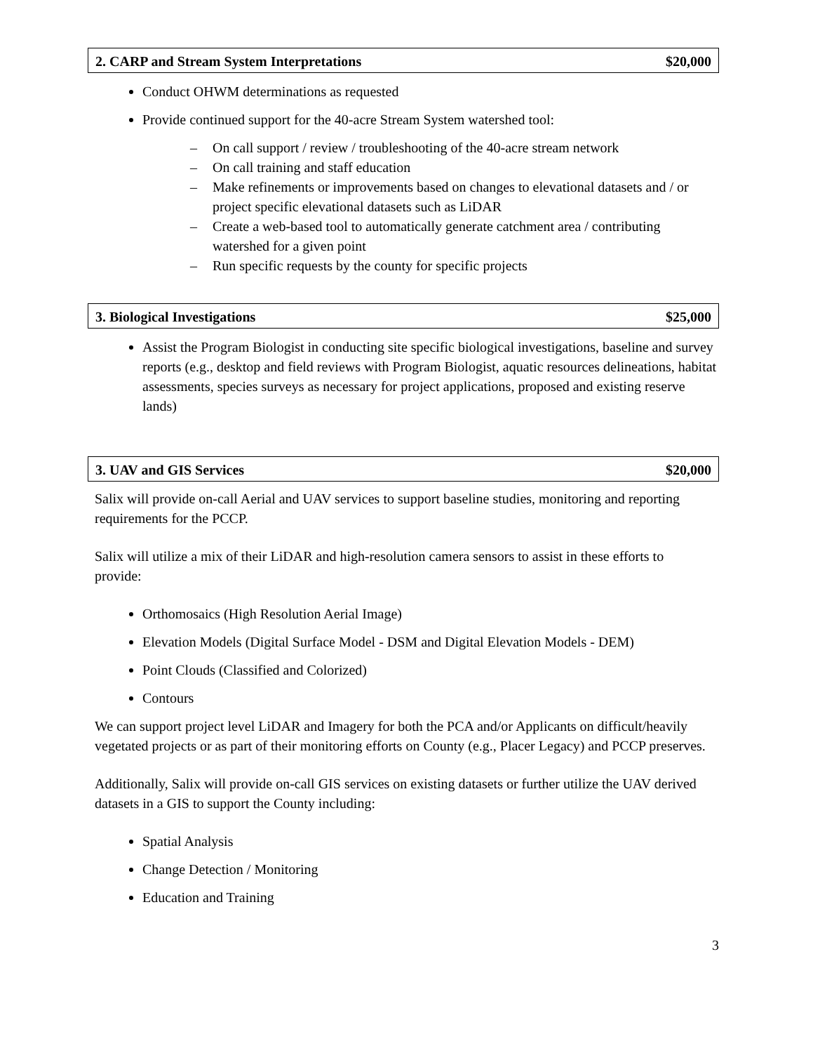2. CARP and Stream System Interpretations $20,000
Conduct OHWM determinations as requested
Provide continued support for the 40-acre Stream System watershed tool:
– On call support / review / troubleshooting of the 40-acre stream network
– On call training and staff education
– Make refinements or improvements based on changes to elevational datasets and / or project specific elevational datasets such as LiDAR
– Create a web-based tool to automatically generate catchment area / contributing watershed for a given point
– Run specific requests by the county for specific projects
3. Biological Investigations $25,000
Assist the Program Biologist in conducting site specific biological investigations, baseline and survey reports (e.g., desktop and field reviews with Program Biologist, aquatic resources delineations, habitat assessments, species surveys as necessary for project applications, proposed and existing reserve lands)
3. UAV and GIS Services $20,000
Salix will provide on-call Aerial and UAV services to support baseline studies, monitoring and reporting requirements for the PCCP.
Salix will utilize a mix of their LiDAR and high-resolution camera sensors to assist in these efforts to provide:
Orthomosaics (High Resolution Aerial Image)
Elevation Models (Digital Surface Model - DSM and Digital Elevation Models - DEM)
Point Clouds (Classified and Colorized)
Contours
We can support project level LiDAR and Imagery for both the PCA and/or Applicants on difficult/heavily vegetated projects or as part of their monitoring efforts on County (e.g., Placer Legacy) and PCCP preserves.
Additionally, Salix will provide on-call GIS services on existing datasets or further utilize the UAV derived datasets in a GIS to support the County including:
Spatial Analysis
Change Detection / Monitoring
Education and Training
3